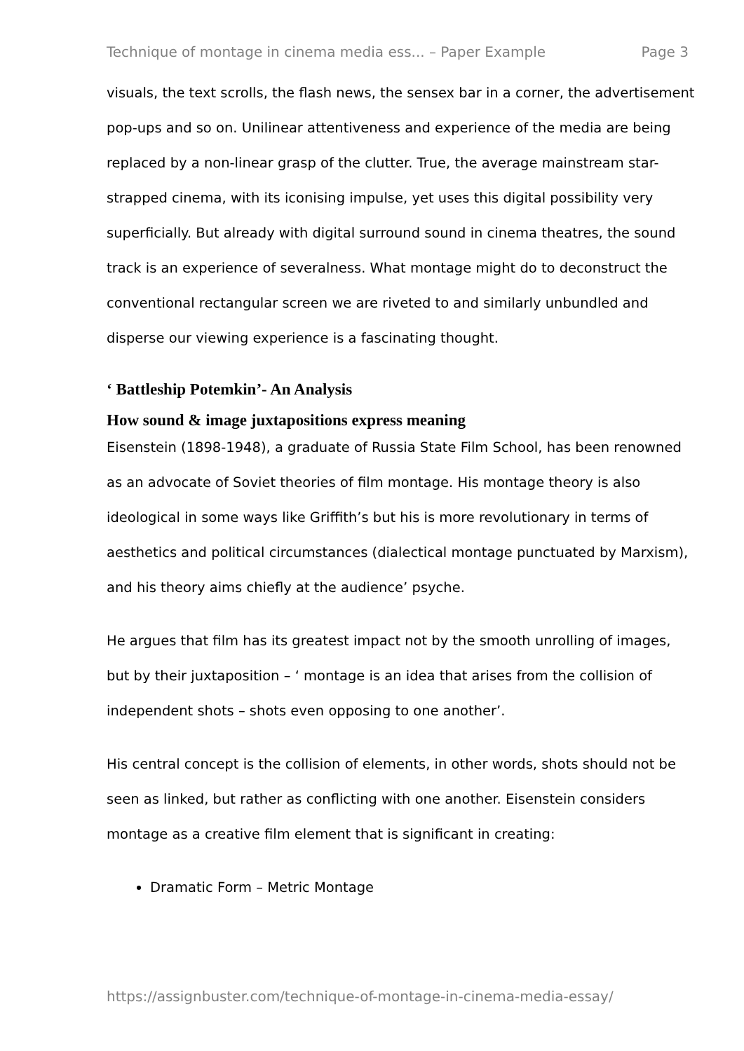Technique of montage in cinema media ess... – Paper Example Page 3
visuals, the text scrolls, the flash news, the sensex bar in a corner, the advertisement pop-ups and so on. Unilinear attentiveness and experience of the media are being replaced by a non-linear grasp of the clutter. True, the average mainstream star-strapped cinema, with its iconising impulse, yet uses this digital possibility very superficially. But already with digital surround sound in cinema theatres, the sound track is an experience of severalness. What montage might do to deconstruct the conventional rectangular screen we are riveted to and similarly unbundled and disperse our viewing experience is a fascinating thought.
‘ Battleship Potemkin’- An Analysis
How sound & image juxtapositions express meaning
Eisenstein (1898-1948), a graduate of Russia State Film School, has been renowned as an advocate of Soviet theories of film montage. His montage theory is also ideological in some ways like Griffith’s but his is more revolutionary in terms of aesthetics and political circumstances (dialectical montage punctuated by Marxism), and his theory aims chiefly at the audience’ psyche.
He argues that film has its greatest impact not by the smooth unrolling of images, but by their juxtaposition – ‘ montage is an idea that arises from the collision of independent shots – shots even opposing to one another’.
His central concept is the collision of elements, in other words, shots should not be seen as linked, but rather as conflicting with one another. Eisenstein considers montage as a creative film element that is significant in creating:
Dramatic Form – Metric Montage
https://assignbuster.com/technique-of-montage-in-cinema-media-essay/